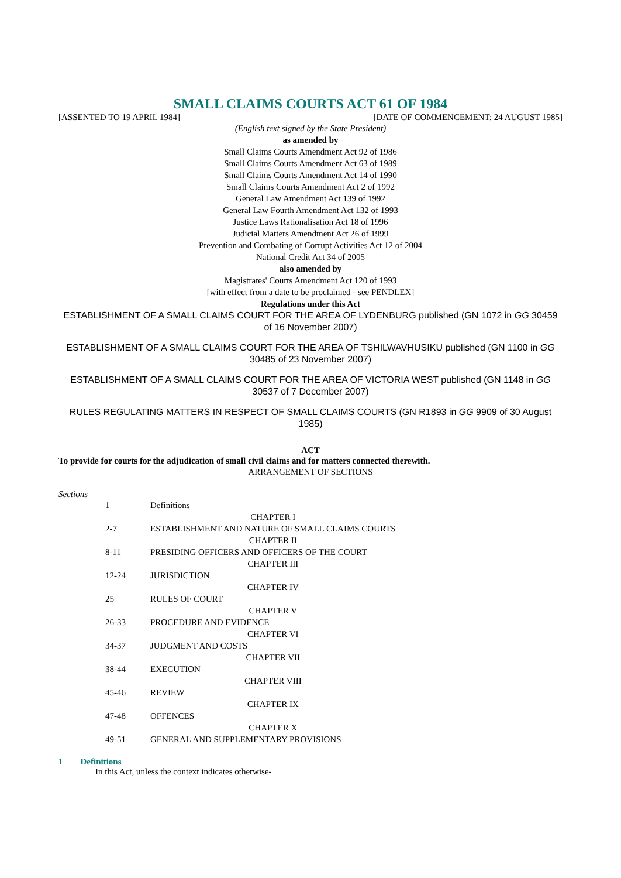SMALL CLAIMS COURTS ACT 61 OF 1984
[ASSENTED TO 19 APRIL 1984] [DATE OF COMMENCEMENT: 24 AUGUST 1985]
(English text signed by the State President)
as amended by
Small Claims Courts Amendment Act 92 of 1986
Small Claims Courts Amendment Act 63 of 1989
Small Claims Courts Amendment Act 14 of 1990
Small Claims Courts Amendment Act 2 of 1992
General Law Amendment Act 139 of 1992
General Law Fourth Amendment Act 132 of 1993
Justice Laws Rationalisation Act 18 of 1996
Judicial Matters Amendment Act 26 of 1999
Prevention and Combating of Corrupt Activities Act 12 of 2004
National Credit Act 34 of 2005
also amended by
Magistrates' Courts Amendment Act 120 of 1993
[with effect from a date to be proclaimed - see PENDLEX]
Regulations under this Act
ESTABLISHMENT OF A SMALL CLAIMS COURT FOR THE AREA OF LYDENBURG published (GN 1072 in GG 30459 of 16 November 2007)
ESTABLISHMENT OF A SMALL CLAIMS COURT FOR THE AREA OF TSHILWAVHUSIKU published (GN 1100 in GG 30485 of 23 November 2007)
ESTABLISHMENT OF A SMALL CLAIMS COURT FOR THE AREA OF VICTORIA WEST published (GN 1148 in GG 30537 of 7 December 2007)
RULES REGULATING MATTERS IN RESPECT OF SMALL CLAIMS COURTS (GN R1893 in GG 9909 of 30 August 1985)
ACT
To provide for courts for the adjudication of small civil claims and for matters connected therewith.
ARRANGEMENT OF SECTIONS
Sections
| 1 | Definitions |
| | CHAPTER I |
| 2-7 | ESTABLISHMENT AND NATURE OF SMALL CLAIMS COURTS |
| | CHAPTER II |
| 8-11 | PRESIDING OFFICERS AND OFFICERS OF THE COURT |
| | CHAPTER III |
| 12-24 | JURISDICTION |
| | CHAPTER IV |
| 25 | RULES OF COURT |
| | CHAPTER V |
| 26-33 | PROCEDURE AND EVIDENCE |
| | CHAPTER VI |
| 34-37 | JUDGMENT AND COSTS |
| | CHAPTER VII |
| 38-44 | EXECUTION |
| | CHAPTER VIII |
| 45-46 | REVIEW |
| | CHAPTER IX |
| 47-48 | OFFENCES |
| | CHAPTER X |
| 49-51 | GENERAL AND SUPPLEMENTARY PROVISIONS |
1 Definitions
In this Act, unless the context indicates otherwise-